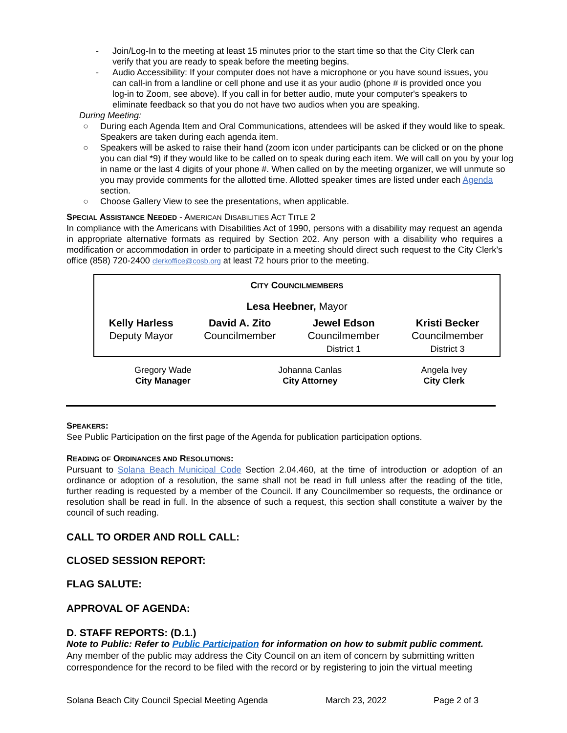- Join/Log-In to the meeting at least 15 minutes prior to the start time so that the City Clerk can verify that you are ready to speak before the meeting begins.
- Audio Accessibility: If your computer does not have a microphone or you have sound issues, you can call-in from a landline or cell phone and use it as your audio (phone # is provided once you log-in to Zoom, see above). If you call in for better audio, mute your computer's speakers to eliminate feedback so that you do not have two audios when you are speaking.
During Meeting:
○ During each Agenda Item and Oral Communications, attendees will be asked if they would like to speak. Speakers are taken during each agenda item.
○ Speakers will be asked to raise their hand (zoom icon under participants can be clicked or on the phone you can dial *9) if they would like to be called on to speak during each item. We will call on you by your log in name or the last 4 digits of your phone #. When called on by the meeting organizer, we will unmute so you may provide comments for the allotted time. Allotted speaker times are listed under each Agenda section.
○ Choose Gallery View to see the presentations, when applicable.
SPECIAL ASSISTANCE NEEDED - AMERICAN DISABILITIES ACT TITLE 2
In compliance with the Americans with Disabilities Act of 1990, persons with a disability may request an agenda in appropriate alternative formats as required by Section 202. Any person with a disability who requires a modification or accommodation in order to participate in a meeting should direct such request to the City Clerk’s office (858) 720-2400 clerkoffice@cosb.org at least 72 hours prior to the meeting.
| C ITY C OUNCILMEMBERS | | | |
| Lesa Heebner, Mayor | | | |
| Kelly Harless Deputy Mayor | David A. Zito Councilmember | Jewel Edson Councilmember District 1 | Kristi Becker Councilmember District 3 |
| Gregory Wade City Manager | Johanna Canlas City Attorney | Angela Ivey City Clerk |
SPEAKERS:
See Public Participation on the first page of the Agenda for publication participation options.
READING OF ORDINANCES AND RESOLUTIONS:
Pursuant to Solana Beach Municipal Code Section 2.04.460, at the time of introduction or adoption of an ordinance or adoption of a resolution, the same shall not be read in full unless after the reading of the title, further reading is requested by a member of the Council. If any Councilmember so requests, the ordinance or resolution shall be read in full. In the absence of such a request, this section shall constitute a waiver by the council of such reading.
CALL TO ORDER AND ROLL CALL:
CLOSED SESSION REPORT:
FLAG SALUTE:
APPROVAL OF AGENDA:
D. STAFF REPORTS: (D.1.)
Note to Public: Refer to Public Participation for information on how to submit public comment.
Any member of the public may address the City Council on an item of concern by submitting written correspondence for the record to be filed with the record or by registering to join the virtual meeting
Solana Beach City Council Special Meeting Agenda March 23, 2022 Page 2 of 3